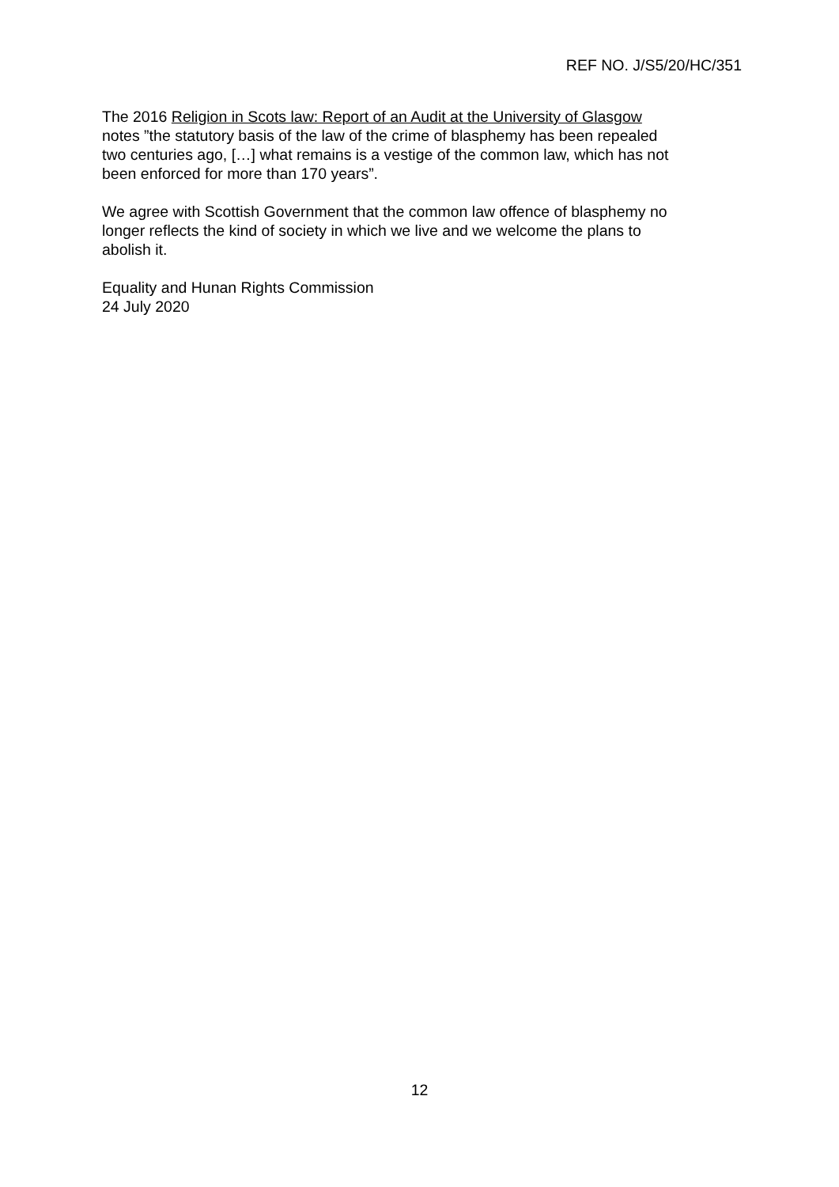REF NO. J/S5/20/HC/351
The 2016 Religion in Scots law: Report of an Audit at the University of Glasgow
notes ”the statutory basis of the law of the crime of blasphemy has been repealed
two centuries ago, […] what remains is a vestige of the common law, which has not
been enforced for more than 170 years”.
We agree with Scottish Government that the common law offence of blasphemy no
longer reflects the kind of society in which we live and we welcome the plans to
abolish it.
Equality and Hunan Rights Commission
24 July 2020
12